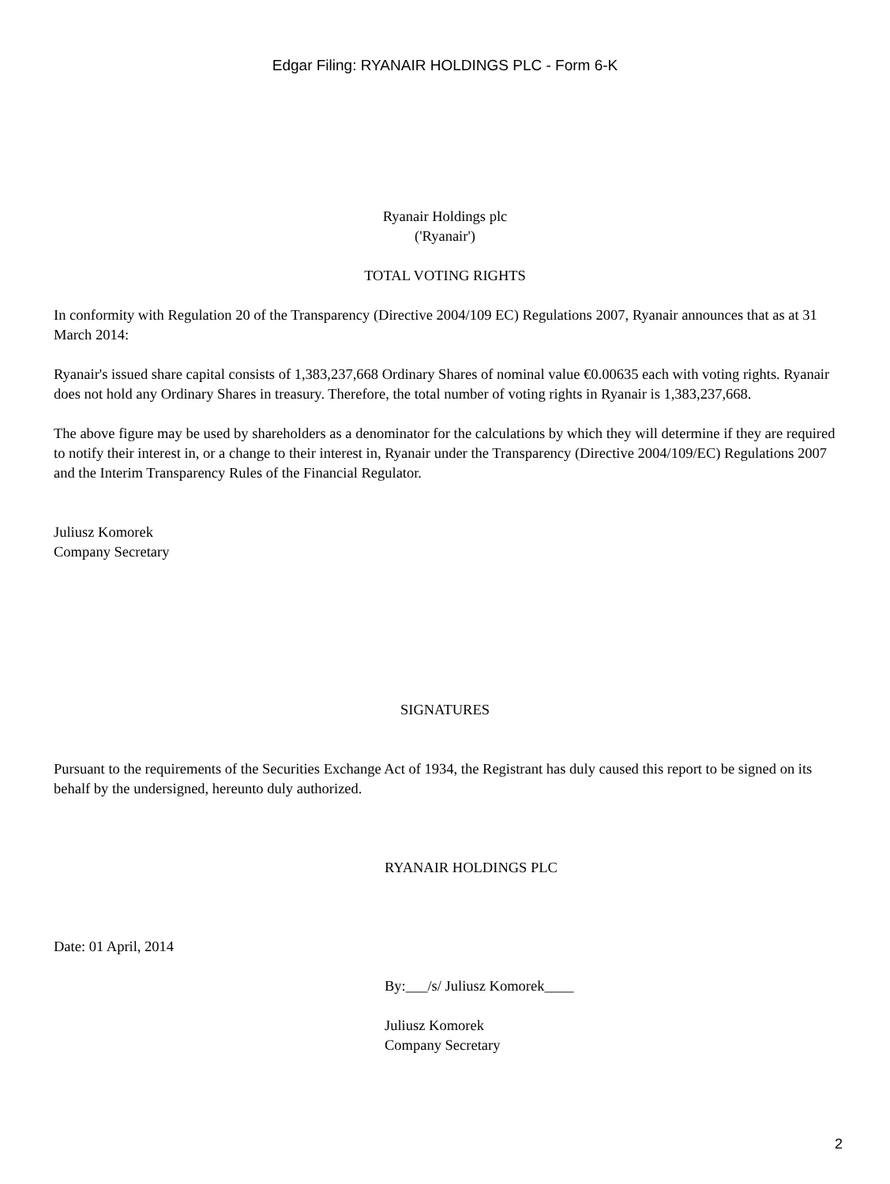Edgar Filing: RYANAIR HOLDINGS PLC - Form 6-K
Ryanair Holdings plc
('Ryanair')
TOTAL VOTING RIGHTS
In conformity with Regulation 20 of the Transparency (Directive 2004/109 EC) Regulations 2007, Ryanair announces that as at 31 March 2014:
Ryanair's issued share capital consists of 1,383,237,668 Ordinary Shares of nominal value €0.00635 each with voting rights. Ryanair does not hold any Ordinary Shares in treasury. Therefore, the total number of voting rights in Ryanair is 1,383,237,668.
The above figure may be used by shareholders as a denominator for the calculations by which they will determine if they are required to notify their interest in, or a change to their interest in, Ryanair under the Transparency (Directive 2004/109/EC) Regulations 2007 and the Interim Transparency Rules of the Financial Regulator.
Juliusz Komorek
Company Secretary
SIGNATURES
Pursuant to the requirements of the Securities Exchange Act of 1934, the Registrant has duly caused this report to be signed on its behalf by the undersigned, hereunto duly authorized.
RYANAIR HOLDINGS PLC
Date: 01 April, 2014
By:___/s/ Juliusz Komorek____
Juliusz Komorek
Company Secretary
2